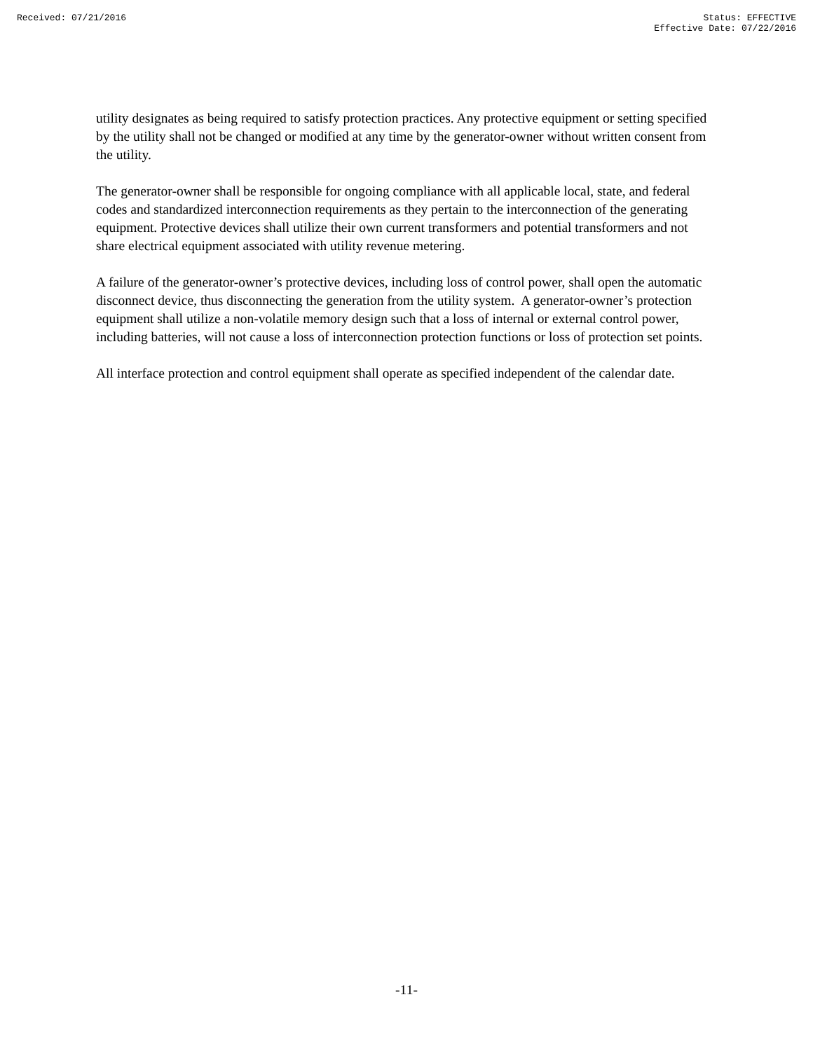Received: 07/21/2016 Status: EFFECTIVE
Effective Date: 07/22/2016
utility designates as being required to satisfy protection practices. Any protective equipment or setting specified by the utility shall not be changed or modified at any time by the generator-owner without written consent from the utility.
The generator-owner shall be responsible for ongoing compliance with all applicable local, state, and federal codes and standardized interconnection requirements as they pertain to the interconnection of the generating equipment. Protective devices shall utilize their own current transformers and potential transformers and not share electrical equipment associated with utility revenue metering.
A failure of the generator-owner’s protective devices, including loss of control power, shall open the automatic disconnect device, thus disconnecting the generation from the utility system. A generator-owner’s protection equipment shall utilize a non-volatile memory design such that a loss of internal or external control power, including batteries, will not cause a loss of interconnection protection functions or loss of protection set points.
All interface protection and control equipment shall operate as specified independent of the calendar date.
-11-